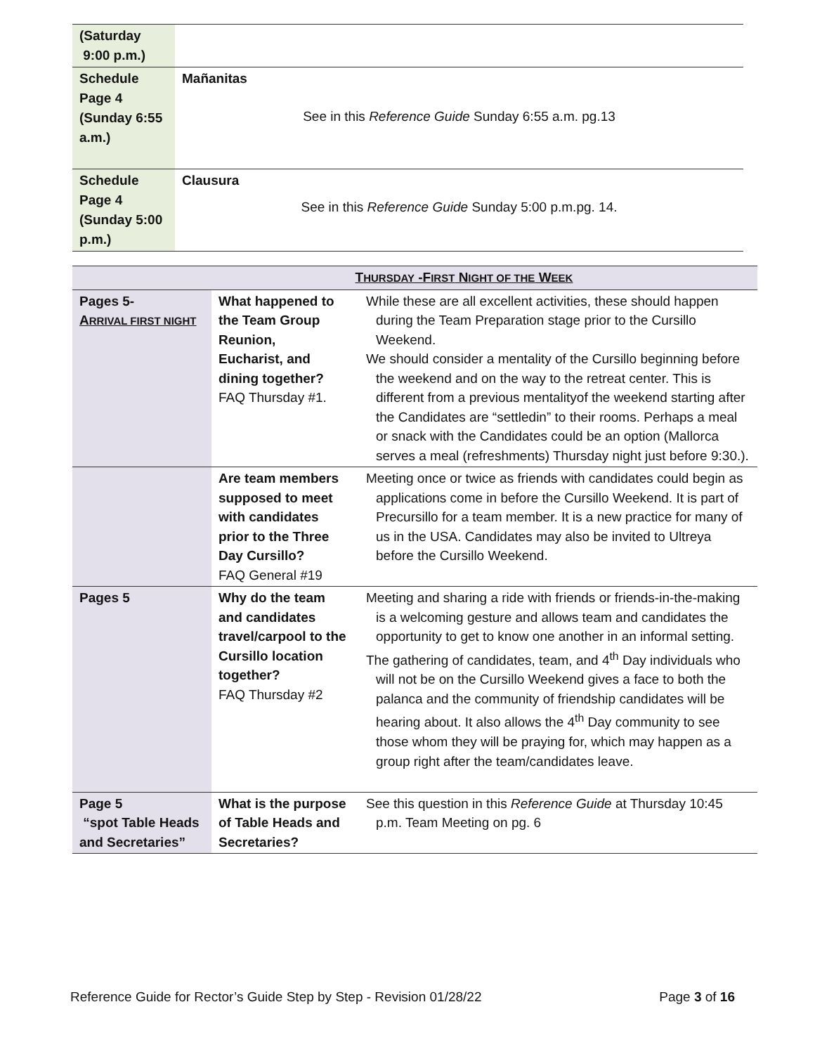| (Saturday 9:00 p.m.) | |
| Schedule Page 4 (Sunday 6:55 a.m.) | Mañanitas See in this Reference Guide Sunday 6:55 a.m. pg.13 |
| Schedule Page 4 (Sunday 5:00 p.m.) | Clausura See in this Reference Guide Sunday 5:00 p.m.pg. 14. |
| T HURSDAY -F IRST N IGHT OF THE W EEK | | |
| Pages 5- A RRIVAL FIRST NIGHT | What happened to the Team Group Reunion, Eucharist, and dining together? FAQ Thursday #1. | While these are all excellent activities, these should happen during the Team Preparation stage prior to the Cursillo Weekend. We should consider a mentality of the Cursillo beginning before the weekend and on the way to the retreat center. This is different from a previous mentalityof the weekend starting after the Candidates are “settledin” to their rooms. Perhaps a meal or snack with the Candidates could be an option (Mallorca serves a meal (refreshments) Thursday night just before 9:30.). |
| | Are team members supposed to meet with candidates prior to the Three Day Cursillo? FAQ General #19 | Meeting once or twice as friends with candidates could begin as applications come in before the Cursillo Weekend. It is part of Precursillo for a team member. It is a new practice for many of us in the USA. Candidates may also be invited to Ultreya before the Cursillo Weekend. |
| Pages 5 | Why do the team and candidates travel/carpool to the Cursillo location together? FAQ Thursday #2 | Meeting and sharing a ride with friends or friends-in-the-making is a welcoming gesture and allows team and candidates the opportunity to get to know one another in an informal setting. The gathering of candidates, team, and 4<sup>th</sup> Day individuals who will not be on the Cursillo Weekend gives a face to both the palanca and the community of friendship candidates will be hearing about. It also allows the 4<sup>th</sup> Day community to see those whom they will be praying for, which may happen as a group right after the team/candidates leave. |
| Page 5 “spot Table Heads and Secretaries” | What is the purpose of Table Heads and Secretaries? | See this question in this Reference Guide at Thursday 10:45 p.m. Team Meeting on pg. 6 |
Reference Guide for Rector’s Guide Step by Step - Revision 01/28/22 Page 3 of 16